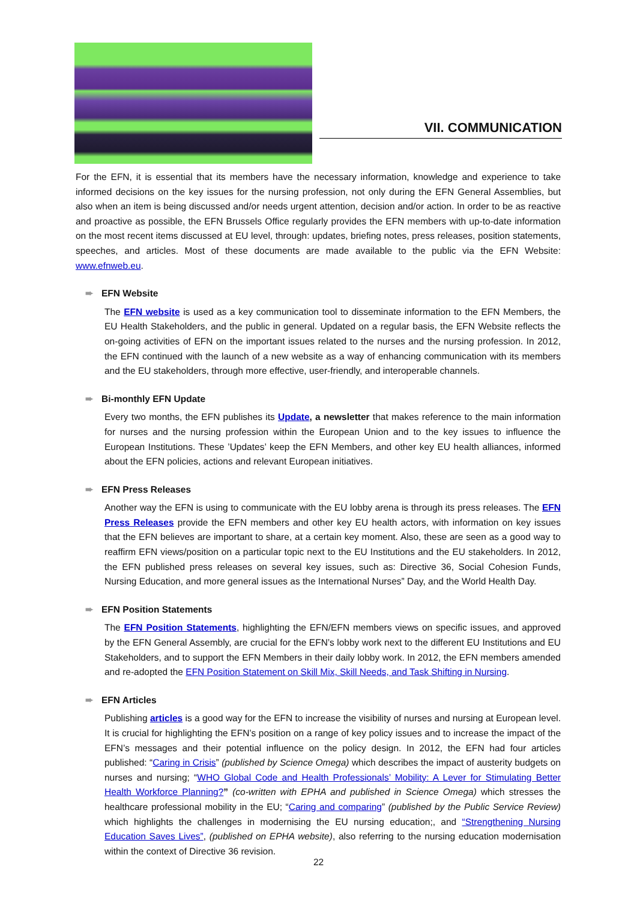VII. COMMUNICATION
For the EFN, it is essential that its members have the necessary information, knowledge and experience to take informed decisions on the key issues for the nursing profession, not only during the EFN General Assemblies, but also when an item is being discussed and/or needs urgent attention, decision and/or action. In order to be as reactive and proactive as possible, the EFN Brussels Office regularly provides the EFN members with up-to-date information on the most recent items discussed at EU level, through: updates, briefing notes, press releases, position statements, speeches, and articles. Most of these documents are made available to the public via the EFN Website: www.efnweb.eu.
➨ EFN Website
The EFN website is used as a key communication tool to disseminate information to the EFN Members, the EU Health Stakeholders, and the public in general. Updated on a regular basis, the EFN Website reflects the on-going activities of EFN on the important issues related to the nurses and the nursing profession. In 2012, the EFN continued with the launch of a new website as a way of enhancing communication with its members and the EU stakeholders, through more effective, user-friendly, and interoperable channels.
➨ Bi-monthly EFN Update
Every two months, the EFN publishes its Update, a newsletter that makes reference to the main information for nurses and the nursing profession within the European Union and to the key issues to influence the European Institutions. These ’Updates’ keep the EFN Members, and other key EU health alliances, informed about the EFN policies, actions and relevant European initiatives.
➨ EFN Press Releases
Another way the EFN is using to communicate with the EU lobby arena is through its press releases. The EFN Press Releases provide the EFN members and other key EU health actors, with information on key issues that the EFN believes are important to share, at a certain key moment. Also, these are seen as a good way to reaffirm EFN views/position on a particular topic next to the EU Institutions and the EU stakeholders. In 2012, the EFN published press releases on several key issues, such as: Directive 36, Social Cohesion Funds, Nursing Education, and more general issues as the International Nurses” Day, and the World Health Day.
➨ EFN Position Statements
The EFN Position Statements, highlighting the EFN/EFN members views on specific issues, and approved by the EFN General Assembly, are crucial for the EFN’s lobby work next to the different EU Institutions and EU Stakeholders, and to support the EFN Members in their daily lobby work. In 2012, the EFN members amended and re-adopted the EFN Position Statement on Skill Mix, Skill Needs, and Task Shifting in Nursing.
➨ EFN Articles
Publishing articles is a good way for the EFN to increase the visibility of nurses and nursing at European level. It is crucial for highlighting the EFN’s position on a range of key policy issues and to increase the impact of the EFN’s messages and their potential influence on the policy design. In 2012, the EFN had four articles published: “Caring in Crisis” (published by Science Omega) which describes the impact of austerity budgets on nurses and nursing; “WHO Global Code and Health Professionals’ Mobility: A Lever for Stimulating Better Health Workforce Planning?” (co-written with EPHA and published in Science Omega) which stresses the healthcare professional mobility in the EU; “Caring and comparing” (published by the Public Service Review) which highlights the challenges in modernising the EU nursing education;, and “Strengthening Nursing Education Saves Lives”, (published on EPHA website), also referring to the nursing education modernisation within the context of Directive 36 revision.
22